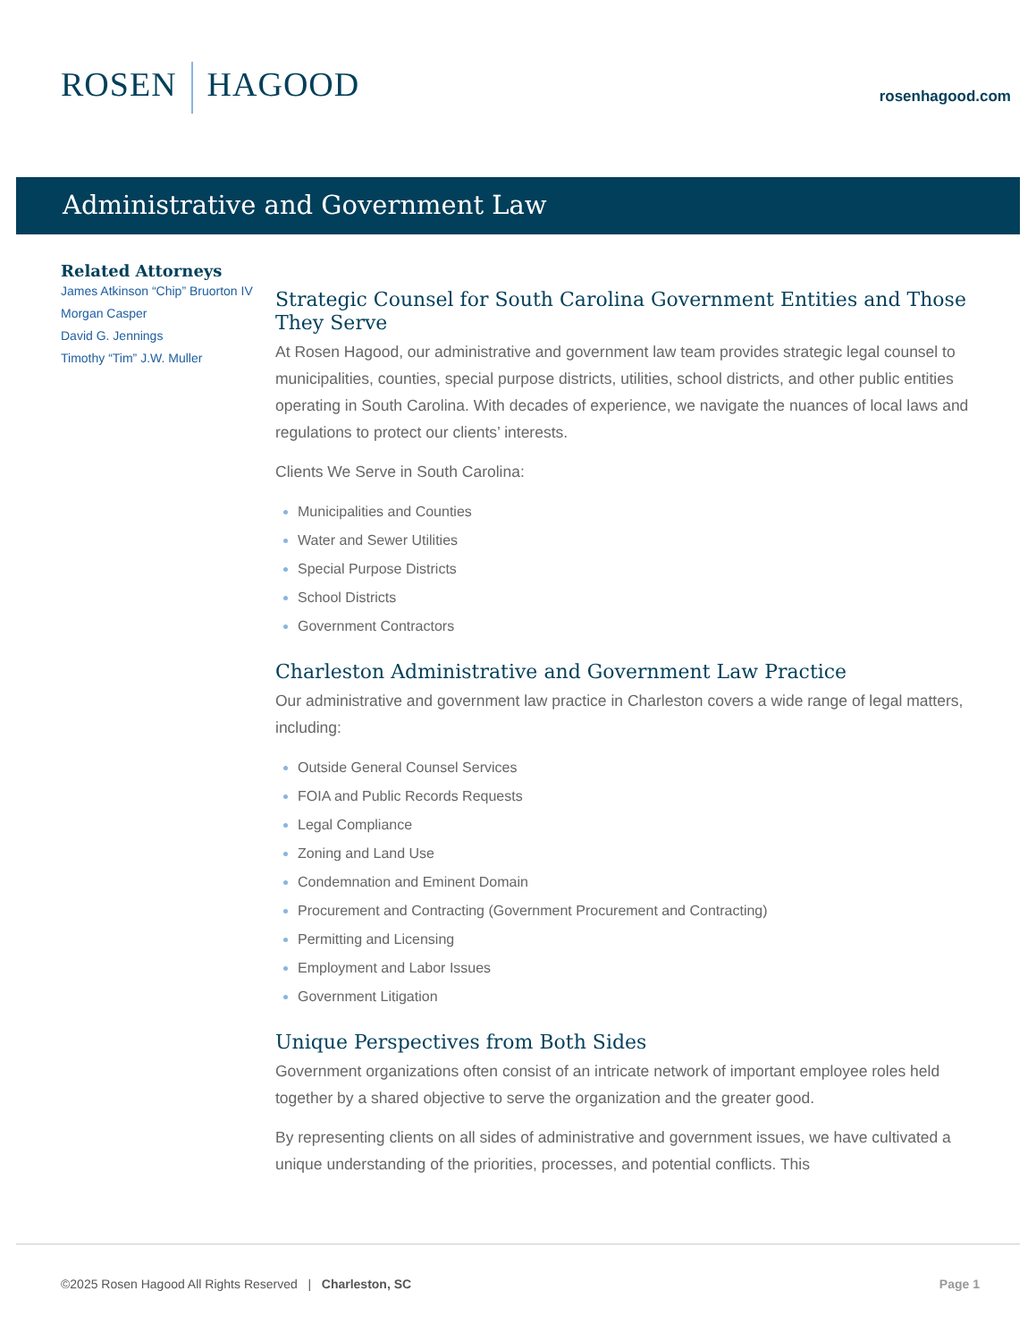ROSEN HAGOOD
rosenhagood.com
Administrative and Government Law
Related Attorneys
James Atkinson “Chip” Bruorton IV
Morgan Casper
David G. Jennings
Timothy “Tim” J.W. Muller
Strategic Counsel for South Carolina Government Entities and Those They Serve
At Rosen Hagood, our administrative and government law team provides strategic legal counsel to municipalities, counties, special purpose districts, utilities, school districts, and other public entities operating in South Carolina. With decades of experience, we navigate the nuances of local laws and regulations to protect our clients’ interests.
Clients We Serve in South Carolina:
Municipalities and Counties
Water and Sewer Utilities
Special Purpose Districts
School Districts
Government Contractors
Charleston Administrative and Government Law Practice
Our administrative and government law practice in Charleston covers a wide range of legal matters, including:
Outside General Counsel Services
FOIA and Public Records Requests
Legal Compliance
Zoning and Land Use
Condemnation and Eminent Domain
Procurement and Contracting (Government Procurement and Contracting)
Permitting and Licensing
Employment and Labor Issues
Government Litigation
Unique Perspectives from Both Sides
Government organizations often consist of an intricate network of important employee roles held together by a shared objective to serve the organization and the greater good.
By representing clients on all sides of administrative and government issues, we have cultivated a unique understanding of the priorities, processes, and potential conflicts. This
©2025 Rosen Hagood All Rights Reserved | Charleston, SC
Page 1